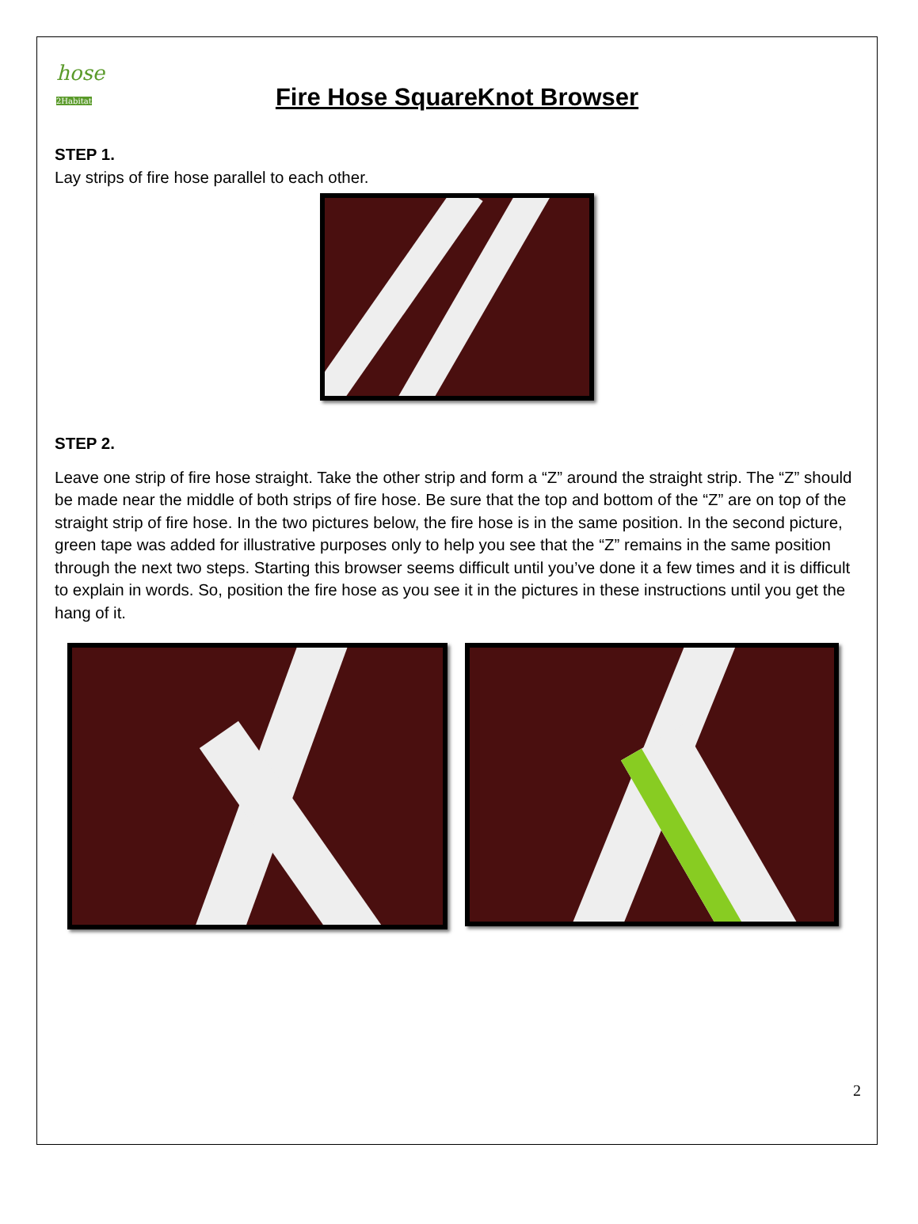hose
2Habitat
Fire Hose SquareKnot Browser
STEP 1.
Lay strips of fire hose parallel to each other.
STEP 2.
Leave one strip of fire hose straight. Take the other strip and form a “Z” around the straight strip. The “Z” should be made near the middle of both strips of fire hose. Be sure that the top and bottom of the “Z” are on top of the straight strip of fire hose. In the two pictures below, the fire hose is in the same position. In the second picture, green tape was added for illustrative purposes only to help you see that the “Z” remains in the same position through the next two steps. Starting this browser seems difficult until you’ve done it a few times and it is difficult to explain in words. So, position the fire hose as you see it in the pictures in these instructions until you get the hang of it.
2